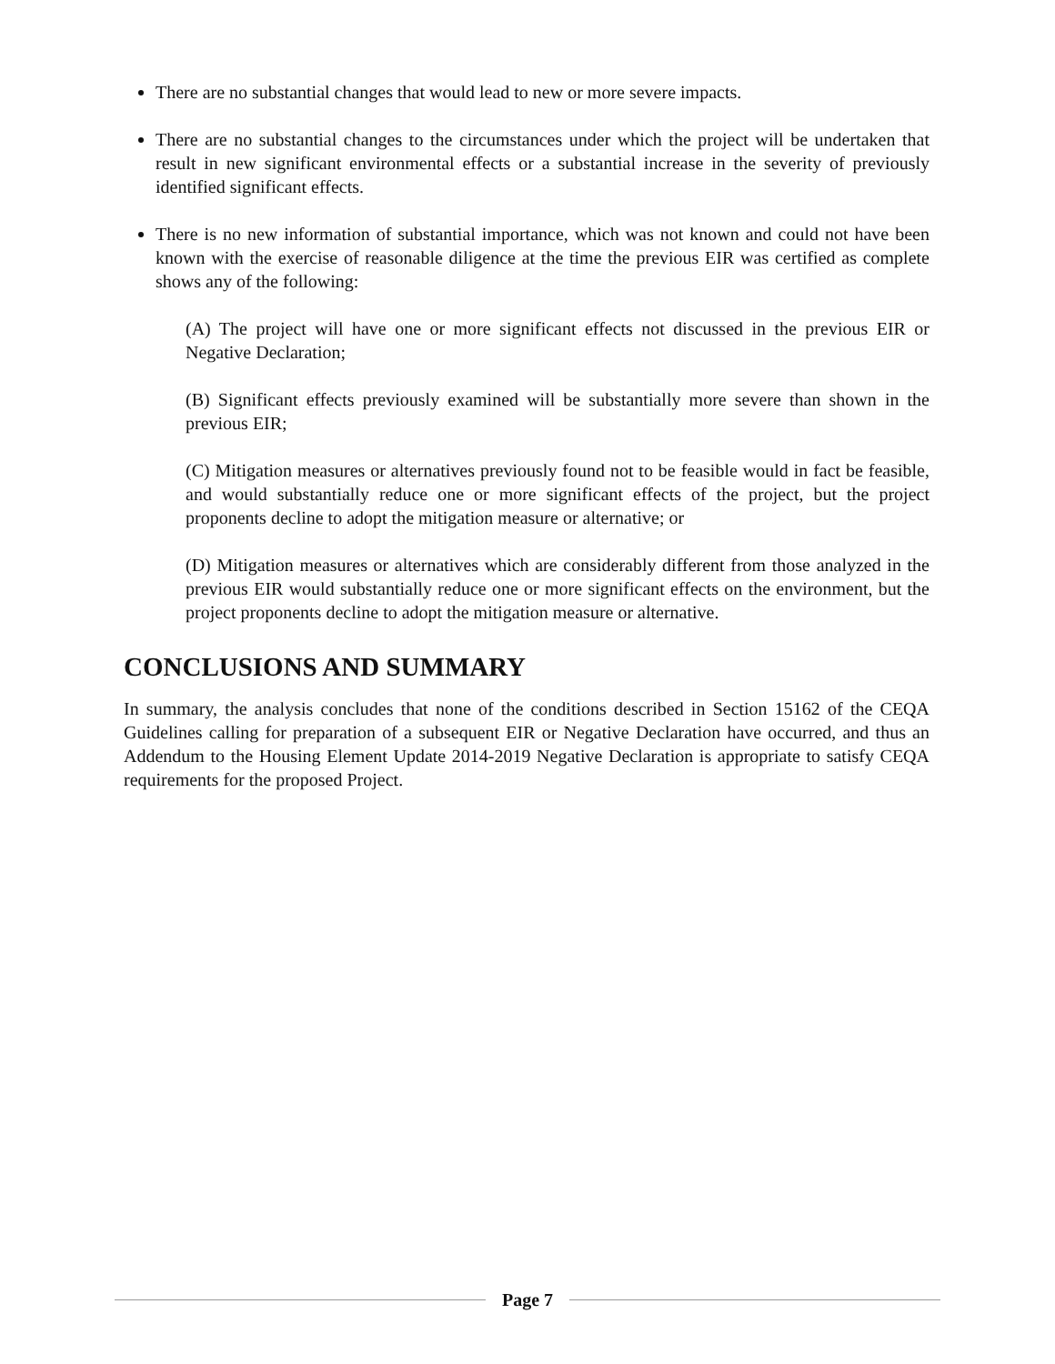There are no substantial changes that would lead to new or more severe impacts.
There are no substantial changes to the circumstances under which the project will be undertaken that result in new significant environmental effects or a substantial increase in the severity of previously identified significant effects.
There is no new information of substantial importance, which was not known and could not have been known with the exercise of reasonable diligence at the time the previous EIR was certified as complete shows any of the following:
(A) The project will have one or more significant effects not discussed in the previous EIR or Negative Declaration;
(B) Significant effects previously examined will be substantially more severe than shown in the previous EIR;
(C) Mitigation measures or alternatives previously found not to be feasible would in fact be feasible, and would substantially reduce one or more significant effects of the project, but the project proponents decline to adopt the mitigation measure or alternative; or
(D) Mitigation measures or alternatives which are considerably different from those analyzed in the previous EIR would substantially reduce one or more significant effects on the environment, but the project proponents decline to adopt the mitigation measure or alternative.
CONCLUSIONS AND SUMMARY
In summary, the analysis concludes that none of the conditions described in Section 15162 of the CEQA Guidelines calling for preparation of a subsequent EIR or Negative Declaration have occurred, and thus an Addendum to the Housing Element Update 2014-2019 Negative Declaration is appropriate to satisfy CEQA requirements for the proposed Project.
Page 7